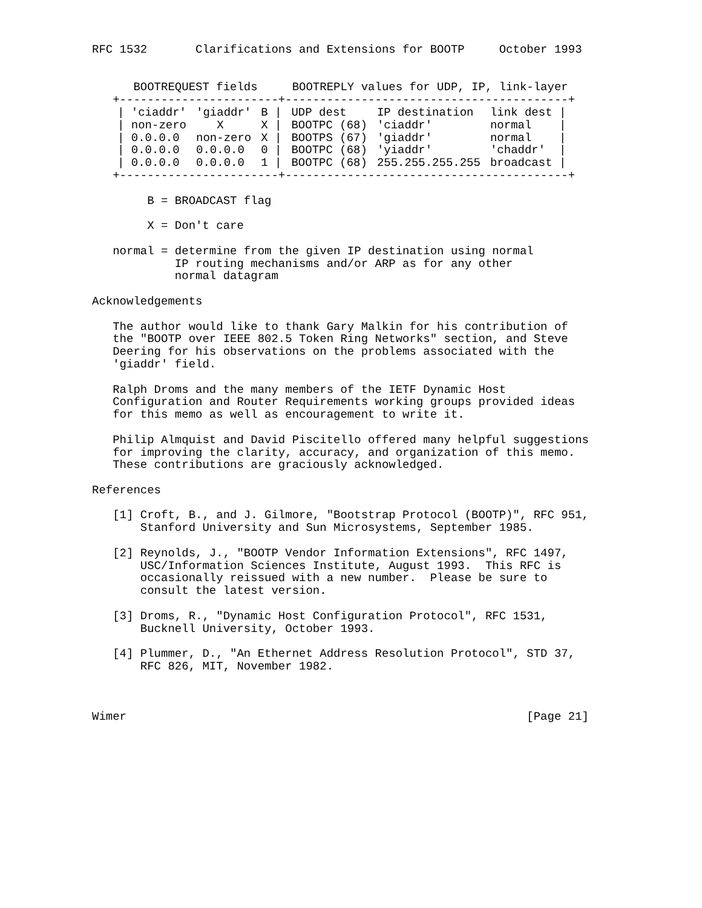RFC 1532       Clarifications and Extensions for BOOTP     October 1993


      BOOTREQUEST fields     BOOTREPLY values for UDP, IP, link-layer
   +-----------------------+-----------------------------------------+
| / 'ciaddr' | 'giaddr' | B / | UDP dest | IP destination | link dest / |
| --- | --- | --- | --- | --- | --- |
| / non-zero | X | X / | BOOTPC (68) | 'ciaddr' | normal / |
| / 0.0.0.0 | non-zero | X / | BOOTPS (67) | 'giaddr' | normal / |
| / 0.0.0.0 | 0.0.0.0 | 0 / | BOOTPC (68) | 'yiaddr' | 'chaddr' / |
| / 0.0.0.0 | 0.0.0.0 | 1 / | BOOTPC (68) | 255.255.255.255 | broadcast / |
   +-----------------------+-----------------------------------------+

        B = BROADCAST flag

        X = Don't care

   normal = determine from the given IP destination using normal
            IP routing mechanisms and/or ARP as for any other
            normal datagram

Acknowledgements

   The author would like to thank Gary Malkin for his contribution of
   the "BOOTP over IEEE 802.5 Token Ring Networks" section, and Steve
   Deering for his observations on the problems associated with the
   'giaddr' field.

   Ralph Droms and the many members of the IETF Dynamic Host
   Configuration and Router Requirements working groups provided ideas
   for this memo as well as encouragement to write it.

   Philip Almquist and David Piscitello offered many helpful suggestions
   for improving the clarity, accuracy, and organization of this memo.
   These contributions are graciously acknowledged.

References

   [1] Croft, B., and J. Gilmore, "Bootstrap Protocol (BOOTP)", RFC 951,
       Stanford University and Sun Microsystems, September 1985.

   [2] Reynolds, J., "BOOTP Vendor Information Extensions", RFC 1497,
       USC/Information Sciences Institute, August 1993.  This RFC is
       occasionally reissued with a new number.  Please be sure to
       consult the latest version.

   [3] Droms, R., "Dynamic Host Configuration Protocol", RFC 1531,
       Bucknell University, October 1993.

   [4] Plummer, D., "An Ethernet Address Resolution Protocol", STD 37,
       RFC 826, MIT, November 1982.



Wimer                                                          [Page 21]